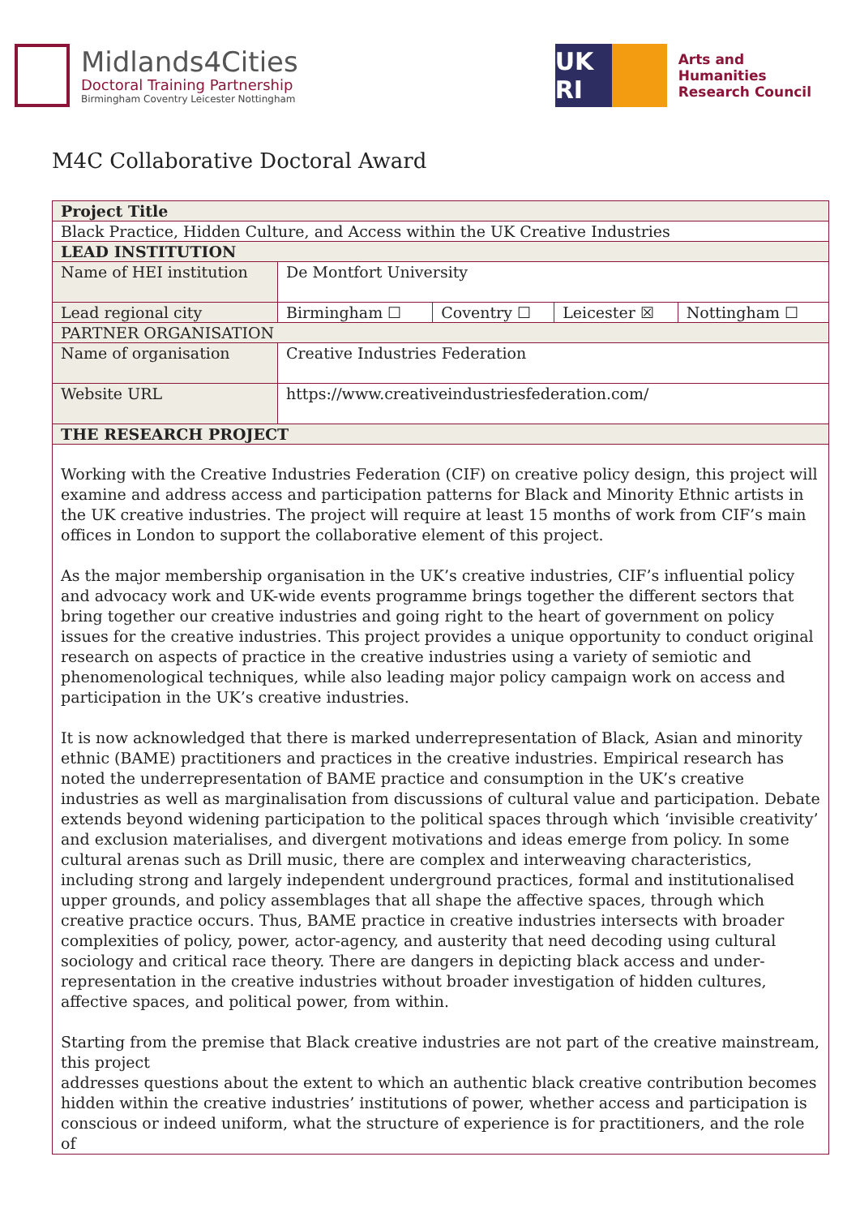Midlands4Cities
Doctoral Training Partnership
Birmingham Coventry Leicester Nottingham
UK RI
Arts and
Humanities
Research Council
M4C Collaborative Doctoral Award
| Project Title | | | | |
| Black Practice, Hidden Culture, and Access within the UK Creative Industries | | | | |
| LEAD INSTITUTION | | | | |
| Name of HEI institution | De Montfort University | | | |
| Lead regional city | Birmingham ☐ | Coventry ☐ | Leicester ☒ | Nottingham ☐ |
| PARTNER ORGANISATION | | | | |
| Name of organisation | Creative Industries Federation | | | |
| Website URL | https://www.creativeindustriesfederation.com/ | | | |
| THE RESEARCH PROJECT | | | | |
| Working with the Creative Industries Federation (CIF) on creative policy design, this project will examine and address access and participation patterns for Black and Minority Ethnic artists in the UK creative industries. The project will require at least 15 months of work from CIF’s main offices in London to support the collaborative element of this project. As the major membership organisation in the UK’s creative industries, CIF’s influential policy and advocacy work and UK-wide events programme brings together the different sectors that bring together our creative industries and going right to the heart of government on policy issues for the creative industries. This project provides a unique opportunity to conduct original research on aspects of practice in the creative industries using a variety of semiotic and phenomenological techniques, while also leading major policy campaign work on access and participation in the UK’s creative industries. It is now acknowledged that there is marked underrepresentation of Black, Asian and minority ethnic (BAME) practitioners and practices in the creative industries. Empirical research has noted the underrepresentation of BAME practice and consumption in the UK’s creative industries as well as marginalisation from discussions of cultural value and participation. Debate extends beyond widening participation to the political spaces through which ‘invisible creativity’ and exclusion materialises, and divergent motivations and ideas emerge from policy. In some cultural arenas such as Drill music, there are complex and interweaving characteristics, including strong and largely independent underground practices, formal and institutionalised upper grounds, and policy assemblages that all shape the affective spaces, through which creative practice occurs. Thus, BAME practice in creative industries intersects with broader complexities of policy, power, actor-agency, and austerity that need decoding using cultural sociology and critical race theory. There are dangers in depicting black access and under-representation in the creative industries without broader investigation of hidden cultures, affective spaces, and political power, from within. Starting from the premise that Black creative industries are not part of the creative mainstream, this project addresses questions about the extent to which an authentic black creative contribution becomes hidden within the creative industries’ institutions of power, whether access and participation is conscious or indeed uniform, what the structure of experience is for practitioners, and the role of | | | | |